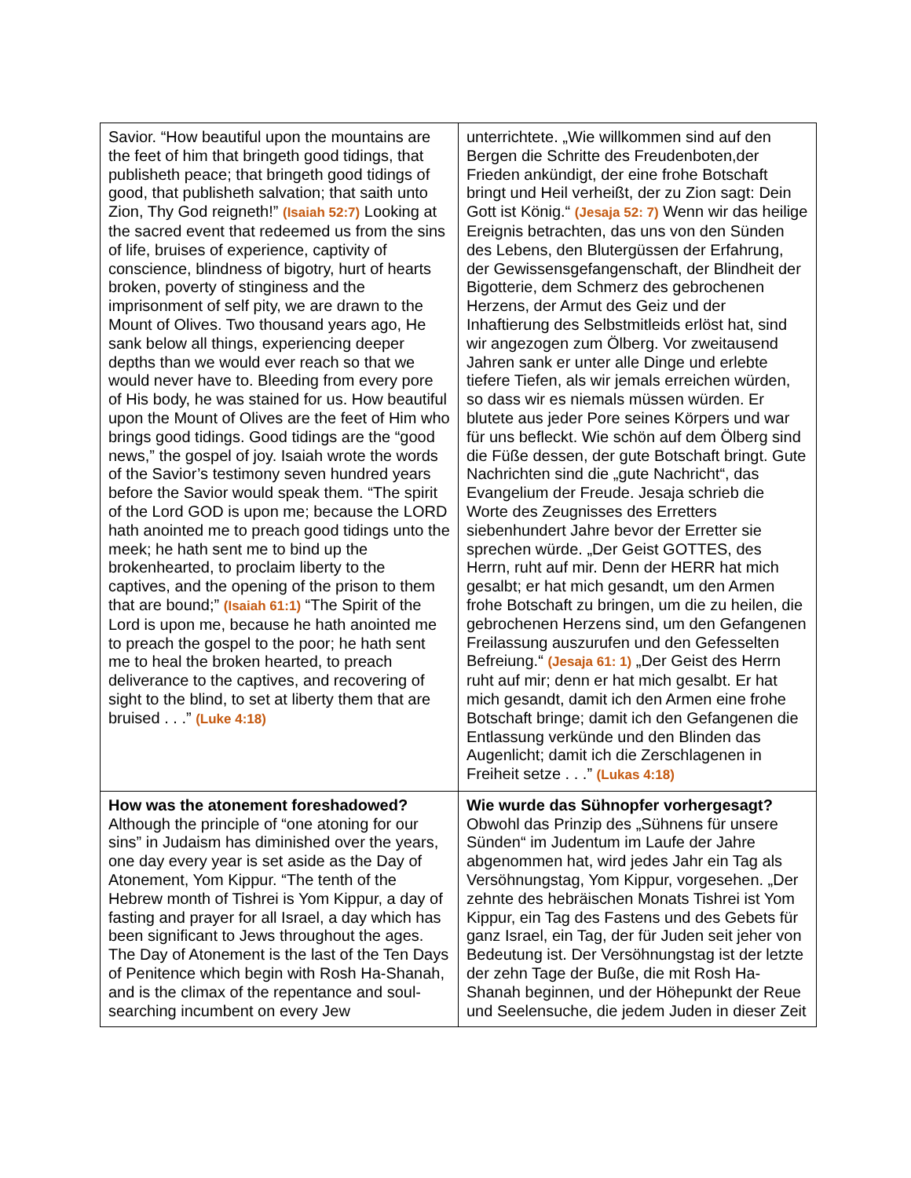| Savior. “How beautiful upon the mountains are the feet of him that bringeth good tidings, that publisheth peace; that bringeth good tidings of good, that publisheth salvation; that saith unto Zion, Thy God reigneth!” (Isaiah 52:7) Looking at the sacred event that redeemed us from the sins of life, bruises of experience, captivity of conscience, blindness of bigotry, hurt of hearts broken, poverty of stinginess and the imprisonment of self pity, we are drawn to the Mount of Olives. Two thousand years ago, He sank below all things, experiencing deeper depths than we would ever reach so that we would never have to. Bleeding from every pore of His body, he was stained for us. How beautiful upon the Mount of Olives are the feet of Him who brings good tidings. Good tidings are the “good news,” the gospel of joy. Isaiah wrote the words of the Savior’s testimony seven hundred years before the Savior would speak them. “The spirit of the Lord GOD is upon me; because the LORD hath anointed me to preach good tidings unto the meek; he hath sent me to bind up the brokenhearted, to proclaim liberty to the captives, and the opening of the prison to them that are bound;” (Isaiah 61:1) “The Spirit of the Lord is upon me, because he hath anointed me to preach the gospel to the poor; he hath sent me to heal the broken hearted, to preach deliverance to the captives, and recovering of sight to the blind, to set at liberty them that are bruised . . .” (Luke 4:18) | unterrichtete. „Wie willkommen sind auf den Bergen die Schritte des Freudenboten,der Frieden ankündigt, der eine frohe Botschaft bringt und Heil verheißt, der zu Zion sagt: Dein Gott ist König.“ (Jesaja 52: 7) Wenn wir das heilige Ereignis betrachten, das uns von den Sünden des Lebens, den Blutergüssen der Erfahrung, der Gewissensgefangenschaft, der Blindheit der Bigotterie, dem Schmerz des gebrochenen Herzens, der Armut des Geiz und der Inhaftierung des Selbstmitleids erlöst hat, sind wir angezogen zum Ölberg. Vor zweitausend Jahren sank er unter alle Dinge und erlebte tiefere Tiefen, als wir jemals erreichen würden, so dass wir es niemals müssen würden. Er blutete aus jeder Pore seines Körpers und war für uns befleckt. Wie schön auf dem Ölberg sind die Füße dessen, der gute Botschaft bringt. Gute Nachrichten sind die „gute Nachricht“, das Evangelium der Freude. Jesaja schrieb die Worte des Zeugnisses des Erretters siebenhundert Jahre bevor der Erretter sie sprechen würde. „Der Geist GOTTES, des Herrn, ruht auf mir. Denn der HERR hat mich gesalbt; er hat mich gesandt, um den Armen frohe Botschaft zu bringen, um die zu heilen, die gebrochenen Herzens sind, um den Gefangenen Freilassung auszurufen und den Gefesselten Befreiung.“ (Jesaja 61: 1) „Der Geist des Herrn ruht auf mir; denn er hat mich gesalbt. Er hat mich gesandt, damit ich den Armen eine frohe Botschaft bringe; damit ich den Gefangenen die Entlassung verkünde und den Blinden das Augenlicht; damit ich die Zerschlagenen in Freiheit setze . . .” (Lukas 4:18) |
| How was the atonement foreshadowed? Although the principle of “one atoning for our sins” in Judaism has diminished over the years, one day every year is set aside as the Day of Atonement, Yom Kippur. “The tenth of the Hebrew month of Tishrei is Yom Kippur, a day of fasting and prayer for all Israel, a day which has been significant to Jews throughout the ages. The Day of Atonement is the last of the Ten Days of Penitence which begin with Rosh Ha-Shanah, and is the climax of the repentance and soul-searching incumbent on every Jew | Wie wurde das Sühnopfer vorhergesagt? Obwohl das Prinzip des „Sühnens für unsere Sünden“ im Judentum im Laufe der Jahre abgenommen hat, wird jedes Jahr ein Tag als Versöhnungstag, Yom Kippur, vorgesehen. „Der zehnte des hebräischen Monats Tishrei ist Yom Kippur, ein Tag des Fastens und des Gebets für ganz Israel, ein Tag, der für Juden seit jeher von Bedeutung ist. Der Versöhnungstag ist der letzte der zehn Tage der Buße, die mit Rosh Ha-Shanah beginnen, und der Höhepunkt der Reue und Seelensuche, die jedem Juden in dieser Zeit |